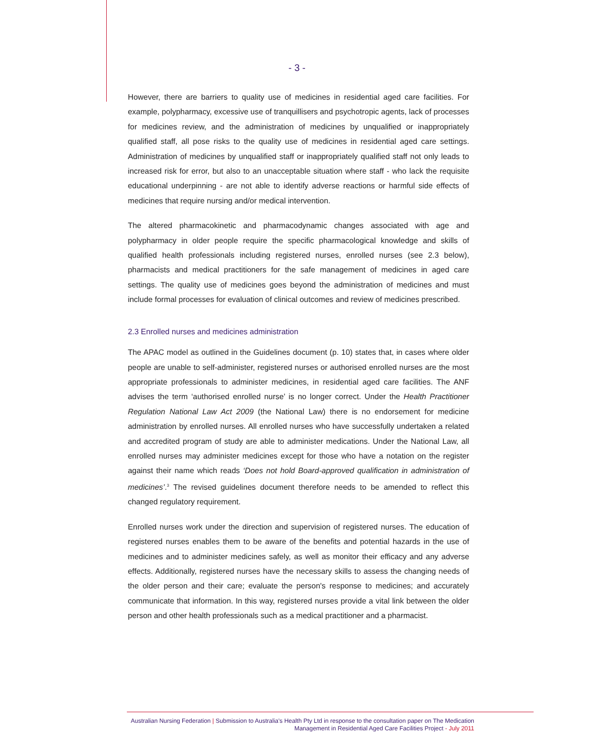- 3 -
However, there are barriers to quality use of medicines in residential aged care facilities. For example, polypharmacy, excessive use of tranquillisers and psychotropic agents, lack of processes for medicines review, and the administration of medicines by unqualified or inappropriately qualified staff, all pose risks to the quality use of medicines in residential aged care settings. Administration of medicines by unqualified staff or inappropriately qualified staff not only leads to increased risk for error, but also to an unacceptable situation where staff - who lack the requisite educational underpinning - are not able to identify adverse reactions or harmful side effects of medicines that require nursing and/or medical intervention.
The altered pharmacokinetic and pharmacodynamic changes associated with age and polypharmacy in older people require the specific pharmacological knowledge and skills of qualified health professionals including registered nurses, enrolled nurses (see 2.3 below), pharmacists and medical practitioners for the safe management of medicines in aged care settings. The quality use of medicines goes beyond the administration of medicines and must include formal processes for evaluation of clinical outcomes and review of medicines prescribed.
2.3 Enrolled nurses and medicines administration
The APAC model as outlined in the Guidelines document (p. 10) states that, in cases where older people are unable to self-administer, registered nurses or authorised enrolled nurses are the most appropriate professionals to administer medicines, in residential aged care facilities. The ANF advises the term ‘authorised enrolled nurse’ is no longer correct. Under the Health Practitioner Regulation National Law Act 2009 (the National Law) there is no endorsement for medicine administration by enrolled nurses. All enrolled nurses who have successfully undertaken a related and accredited program of study are able to administer medications. Under the National Law, all enrolled nurses may administer medicines except for those who have a notation on the register against their name which reads ‘Does not hold Board-approved qualification in administration of medicines’.<sup>3</sup> The revised guidelines document therefore needs to be amended to reflect this changed regulatory requirement.
Enrolled nurses work under the direction and supervision of registered nurses. The education of registered nurses enables them to be aware of the benefits and potential hazards in the use of medicines and to administer medicines safely, as well as monitor their efficacy and any adverse effects. Additionally, registered nurses have the necessary skills to assess the changing needs of the older person and their care; evaluate the person's response to medicines; and accurately communicate that information. In this way, registered nurses provide a vital link between the older person and other health professionals such as a medical practitioner and a pharmacist.
Australian Nursing Federation | Submission to Australia's Health Pty Ltd in response to the consultation paper on The Medication Management in Residential Aged Care Facilities Project - July 2011